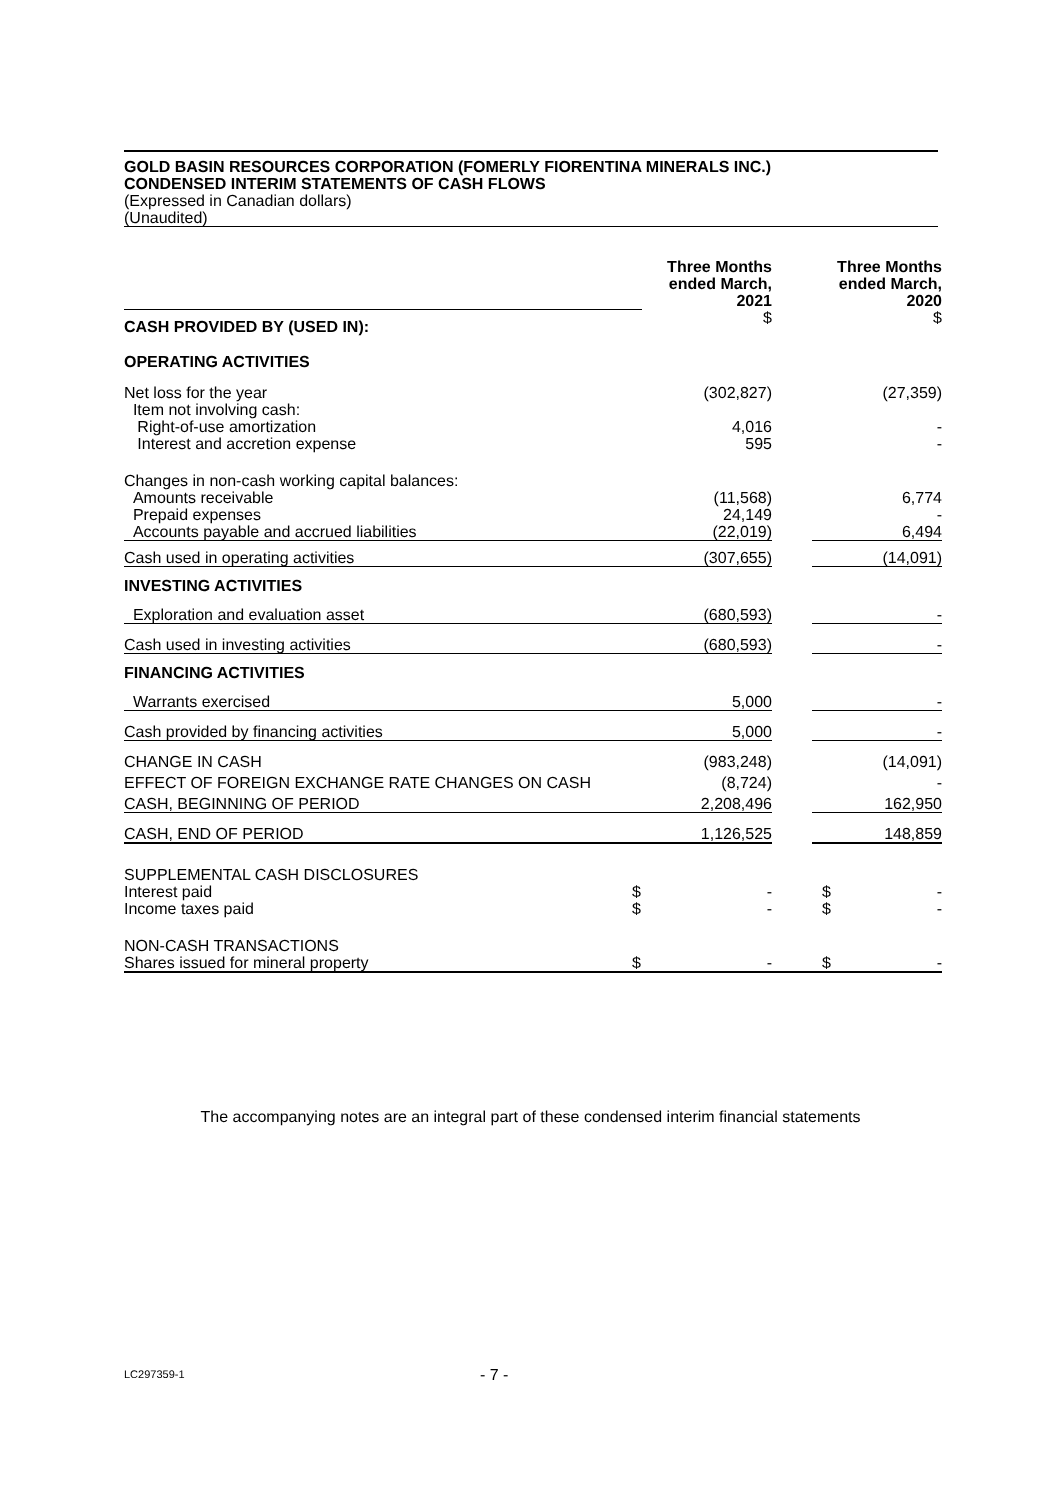GOLD BASIN RESOURCES CORPORATION (FOMERLY FIORENTINA MINERALS INC.)
CONDENSED INTERIM STATEMENTS OF CASH FLOWS
(Expressed in Canadian dollars)
(Unaudited)
| | Three Months ended March, 2021 | | Three Months ended March, 2020 |
| CASH PROVIDED BY (USED IN): | $ | | $ |
| OPERATING ACTIVITIES | | | |
| Net loss for the year | (302,827) | | (27,359) |
| Item not involving cash: | | | |
| Right-of-use amortization | 4,016 | | - |
| Interest and accretion expense | 595 | | - |
| Changes in non-cash working capital balances: | | | |
| Amounts receivable | (11,568) | | 6,774 |
| Prepaid expenses | 24,149 | | - |
| Accounts payable and accrued liabilities | (22,019) | | 6,494 |
| Cash used in operating activities | (307,655) | | (14,091) |
| INVESTING ACTIVITIES | | | |
| Exploration and evaluation asset | (680,593) | | - |
| Cash used in investing activities | (680,593) | | - |
| FINANCING ACTIVITIES | | | |
| Warrants exercised | 5,000 | | - |
| Cash provided by financing activities | 5,000 | | - |
| CHANGE IN CASH | (983,248) | | (14,091) |
| EFFECT OF FOREIGN EXCHANGE RATE CHANGES ON CASH | (8,724) | | - |
| CASH, BEGINNING OF PERIOD | 2,208,496 | | 162,950 |
| CASH, END OF PERIOD | 1,126,525 | | 148,859 |
| SUPPLEMENTAL CASH DISCLOSURES | | | |
| Interest paid | $ - | | $ - |
| Income taxes paid | $ - | | $ - |
| NON-CASH TRANSACTIONS | | | |
| Shares issued for mineral property | $ - | | $ - |
The accompanying notes are an integral part of these condensed interim financial statements
LC297359-1 - 7 -